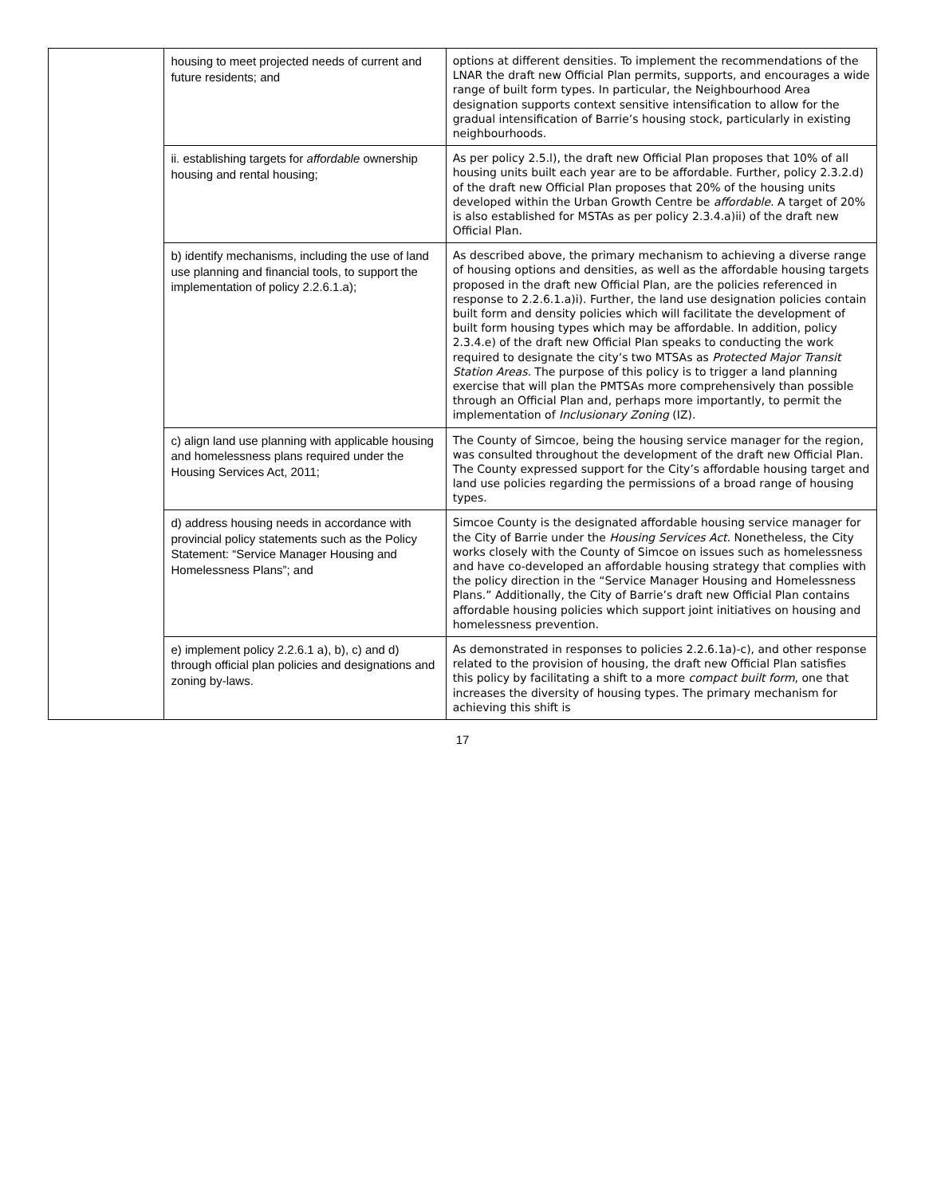| | housing to meet projected needs of current and future residents; and | options at different densities. To implement the recommendations of the LNAR the draft new Official Plan permits, supports, and encourages a wide range of built form types. In particular, the Neighbourhood Area designation supports context sensitive intensification to allow for the gradual intensification of Barrie’s housing stock, particularly in existing neighbourhoods. |
| | ii. establishing targets for affordable ownership housing and rental housing; | As per policy 2.5.l), the draft new Official Plan proposes that 10% of all housing units built each year are to be affordable. Further, policy 2.3.2.d) of the draft new Official Plan proposes that 20% of the housing units developed within the Urban Growth Centre be affordable. A target of 20% is also established for MSTAs as per policy 2.3.4.a)ii) of the draft new Official Plan. |
| | b) identify mechanisms, including the use of land use planning and financial tools, to support the implementation of policy 2.2.6.1.a); | As described above, the primary mechanism to achieving a diverse range of housing options and densities, as well as the affordable housing targets proposed in the draft new Official Plan, are the policies referenced in response to 2.2.6.1.a)i). Further, the land use designation policies contain built form and density policies which will facilitate the development of built form housing types which may be affordable. In addition, policy 2.3.4.e) of the draft new Official Plan speaks to conducting the work required to designate the city’s two MTSAs as Protected Major Transit Station Areas. The purpose of this policy is to trigger a land planning exercise that will plan the PMTSAs more comprehensively than possible through an Official Plan and, perhaps more importantly, to permit the implementation of Inclusionary Zoning (IZ). |
| | c) align land use planning with applicable housing and homelessness plans required under the Housing Services Act, 2011; | The County of Simcoe, being the housing service manager for the region, was consulted throughout the development of the draft new Official Plan. The County expressed support for the City’s affordable housing target and land use policies regarding the permissions of a broad range of housing types. |
| | d) address housing needs in accordance with provincial policy statements such as the Policy Statement: “Service Manager Housing and Homelessness Plans”; and | Simcoe County is the designated affordable housing service manager for the City of Barrie under the Housing Services Act. Nonetheless, the City works closely with the County of Simcoe on issues such as homelessness and have co-developed an affordable housing strategy that complies with the policy direction in the “Service Manager Housing and Homelessness Plans.” Additionally, the City of Barrie’s draft new Official Plan contains affordable housing policies which support joint initiatives on housing and homelessness prevention. |
| | e) implement policy 2.2.6.1 a), b), c) and d) through official plan policies and designations and zoning by-laws. | As demonstrated in responses to policies 2.2.6.1a)-c), and other response related to the provision of housing, the draft new Official Plan satisfies this policy by facilitating a shift to a more compact built form , one that increases the diversity of housing types. The primary mechanism for achieving this shift is |
17